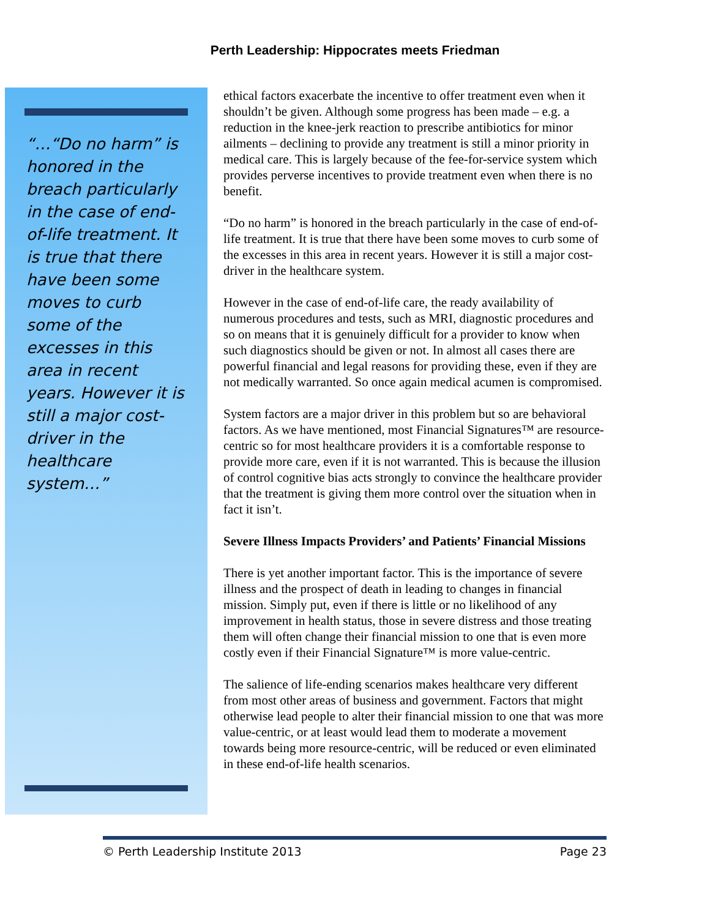Perth Leadership: Hippocrates meets Friedman
“…“Do no harm” is honored in the breach particularly in the case of end-of-life treatment. It is true that there have been some moves to curb some of the excesses in this area in recent years. However it is still a major cost-driver in the healthcare system…”
ethical factors exacerbate the incentive to offer treatment even when it shouldn’t be given. Although some progress has been made – e.g. a reduction in the knee-jerk reaction to prescribe antibiotics for minor ailments – declining to provide any treatment is still a minor priority in medical care. This is largely because of the fee-for-service system which provides perverse incentives to provide treatment even when there is no benefit.
“Do no harm” is honored in the breach particularly in the case of end-of-life treatment. It is true that there have been some moves to curb some of the excesses in this area in recent years. However it is still a major cost-driver in the healthcare system.
However in the case of end-of-life care, the ready availability of numerous procedures and tests, such as MRI, diagnostic procedures and so on means that it is genuinely difficult for a provider to know when such diagnostics should be given or not. In almost all cases there are powerful financial and legal reasons for providing these, even if they are not medically warranted. So once again medical acumen is compromised.
System factors are a major driver in this problem but so are behavioral factors. As we have mentioned, most Financial Signatures™ are resource-centric so for most healthcare providers it is a comfortable response to provide more care, even if it is not warranted. This is because the illusion of control cognitive bias acts strongly to convince the healthcare provider that the treatment is giving them more control over the situation when in fact it isn’t.
Severe Illness Impacts Providers’ and Patients’ Financial Missions
There is yet another important factor. This is the importance of severe illness and the prospect of death in leading to changes in financial mission. Simply put, even if there is little or no likelihood of any improvement in health status, those in severe distress and those treating them will often change their financial mission to one that is even more costly even if their Financial Signature™ is more value-centric.
The salience of life-ending scenarios makes healthcare very different from most other areas of business and government. Factors that might otherwise lead people to alter their financial mission to one that was more value-centric, or at least would lead them to moderate a movement towards being more resource-centric, will be reduced or even eliminated in these end-of-life health scenarios.
© Perth Leadership Institute 2013 Page 23